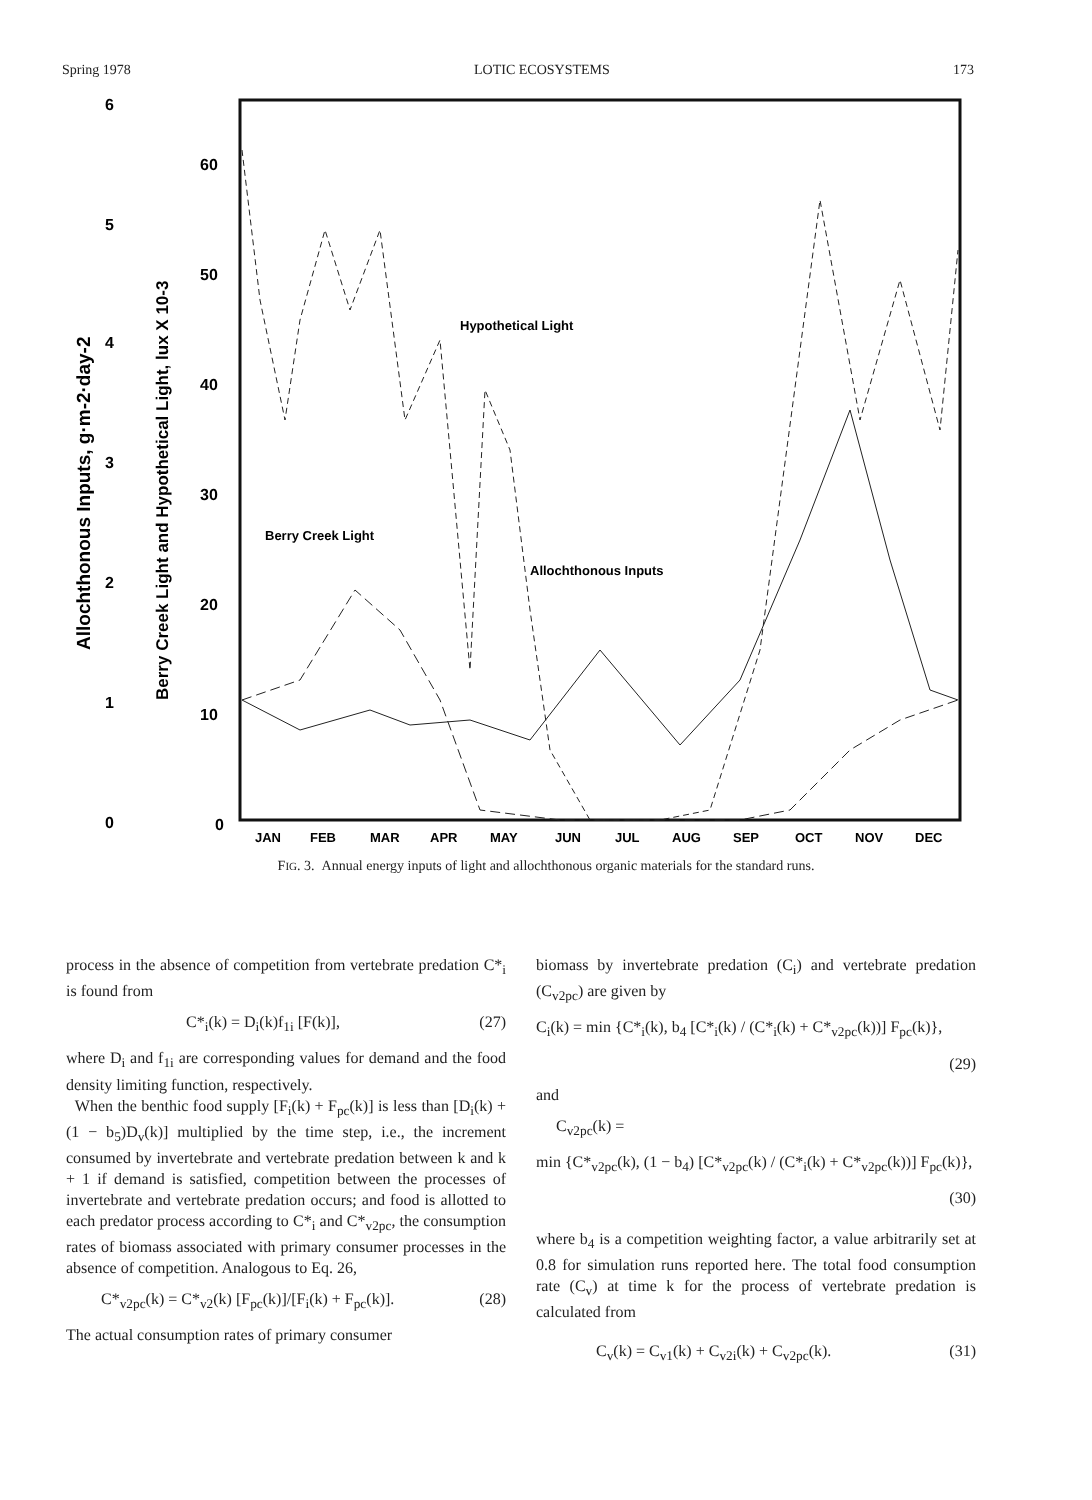Spring 1978 LOTIC ECOSYSTEMS 173
6
5
4
3
2
1
0
60
50
40
30
20
10
0
Allochthonous Inputs, g·m-2·day-2
Berry Creek Light and Hypothetical Light, lux X 10-3
JAN
FEB
MAR
APR
MAY
JUN
JUL
AUG
SEP
OCT
NOV
DEC
Hypothetical Light
Berry Creek Light
Allochthonous Inputs
FIG. 3. Annual energy inputs of light and allochthonous organic materials for the standard runs.
process in the absence of competition from vertebrate predation C*<sub>i</sub> is found from
C*<sub>i</sub>(k) = D<sub>i</sub>(k)f<sub>1i</sub> [F(k)], (27)
where D<sub>i</sub> and f<sub>1i</sub> are corresponding values for demand and the food density limiting function, respectively.
When the benthic food supply [F<sub>i</sub>(k) + F<sub>pc</sub>(k)] is less than [D<sub>i</sub>(k) + (1 − b<sub>5</sub>)D<sub>v</sub>(k)] multiplied by the time step, i.e., the increment consumed by invertebrate and vertebrate predation between k and k + 1 if demand is satisfied, competition between the processes of invertebrate and vertebrate predation occurs; and food is allotted to each predator process according to C*<sub>i</sub> and C*<sub>v2pc</sub>, the consumption rates of biomass associated with primary consumer processes in the absence of competition. Analogous to Eq. 26,
C*<sub>v2pc</sub>(k) = C*<sub>v2</sub>(k) [F<sub>pc</sub>(k)]/[F<sub>i</sub>(k) + F<sub>pc</sub>(k)]. (28)
The actual consumption rates of primary consumer
biomass by invertebrate predation (C<sub>i</sub>) and vertebrate predation (C<sub>v2pc</sub>) are given by
C<sub>i</sub>(k) = min {C*<sub>i</sub>(k), b<sub>4</sub> [C*<sub>i</sub>(k) / (C*<sub>i</sub>(k) + C*<sub>v2pc</sub>(k))] F<sub>pc</sub>(k)},
(29)
and
C<sub>v2pc</sub>(k) =
min {C*<sub>v2pc</sub>(k), (1 − b<sub>4</sub>) [C*<sub>v2pc</sub>(k) / (C*<sub>i</sub>(k) + C*<sub>v2pc</sub>(k))] F<sub>pc</sub>(k)},
(30)
where b<sub>4</sub> is a competition weighting factor, a value arbitrarily set at 0.8 for simulation runs reported here. The total food consumption rate (C<sub>v</sub>) at time k for the process of vertebrate predation is calculated from
C<sub>v</sub>(k) = C<sub>v1</sub>(k) + C<sub>v2i</sub>(k) + C<sub>v2pc</sub>(k). (31)